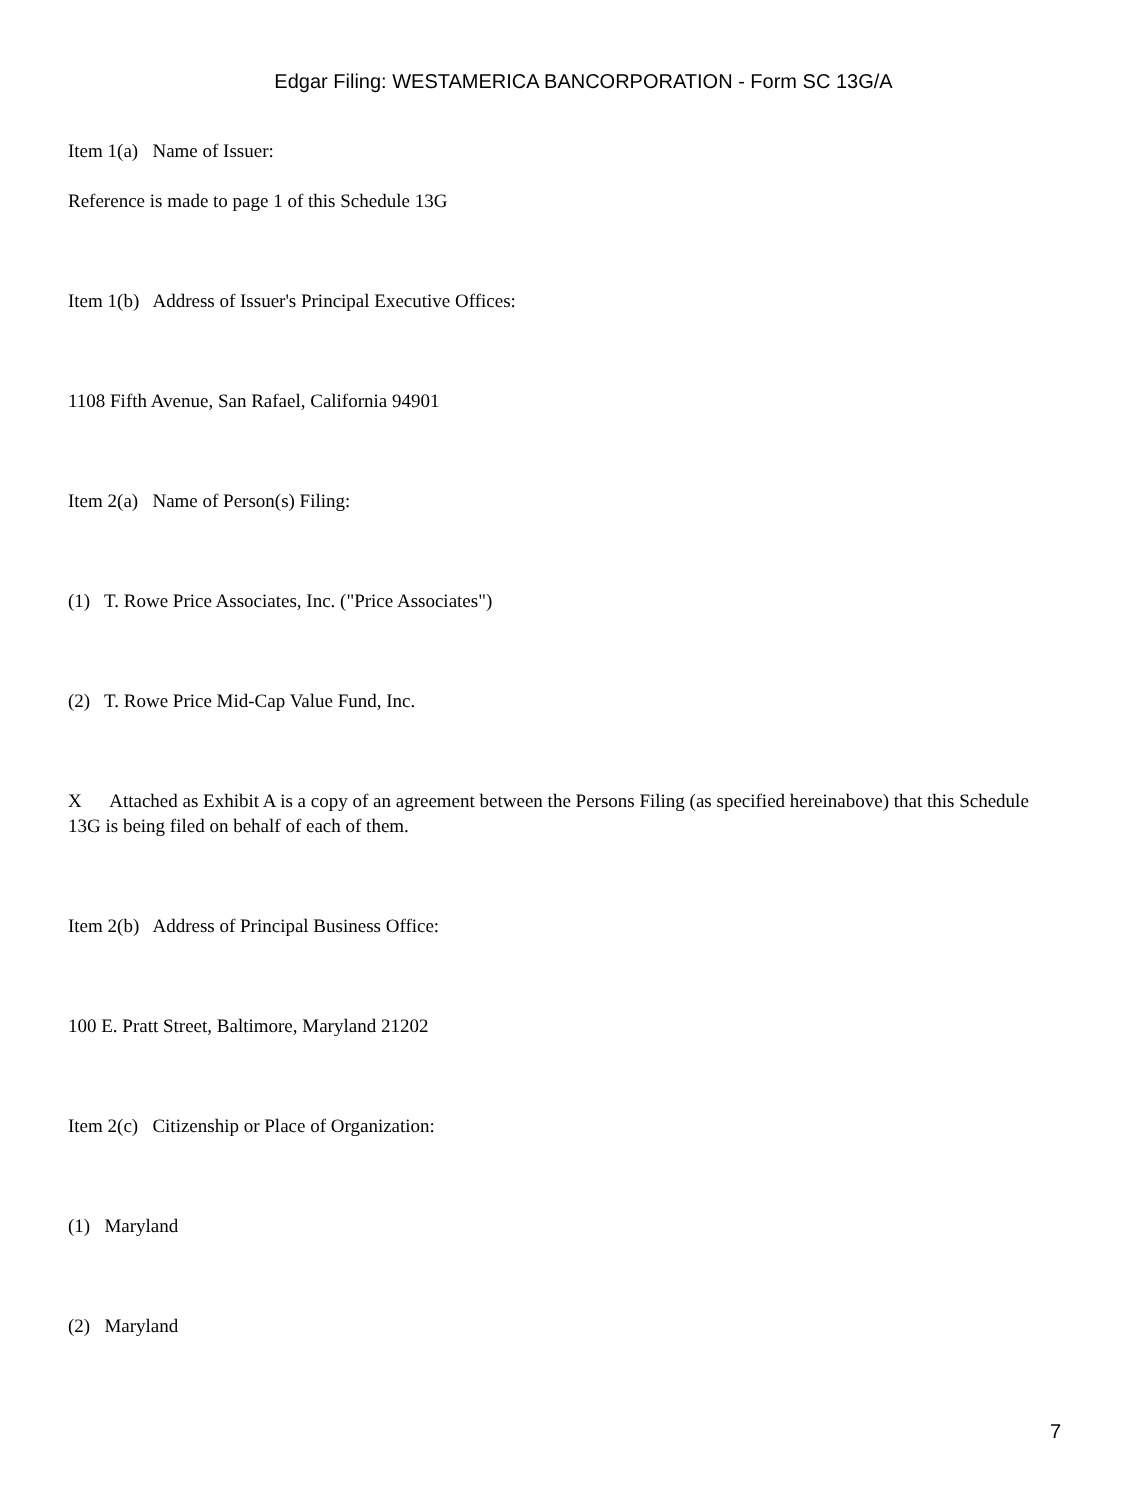Edgar Filing: WESTAMERICA BANCORPORATION - Form SC 13G/A
Item 1(a) Name of Issuer:
Reference is made to page 1 of this Schedule 13G
Item 1(b) Address of Issuer's Principal Executive Offices:
1108 Fifth Avenue, San Rafael, California 94901
Item 2(a) Name of Person(s) Filing:
(1) T. Rowe Price Associates, Inc. ("Price Associates")
(2) T. Rowe Price Mid-Cap Value Fund, Inc.
X Attached as Exhibit A is a copy of an agreement between the Persons Filing (as specified hereinabove) that this Schedule 13G is being filed on behalf of each of them.
Item 2(b) Address of Principal Business Office:
100 E. Pratt Street, Baltimore, Maryland 21202
Item 2(c) Citizenship or Place of Organization:
(1) Maryland
(2) Maryland
7